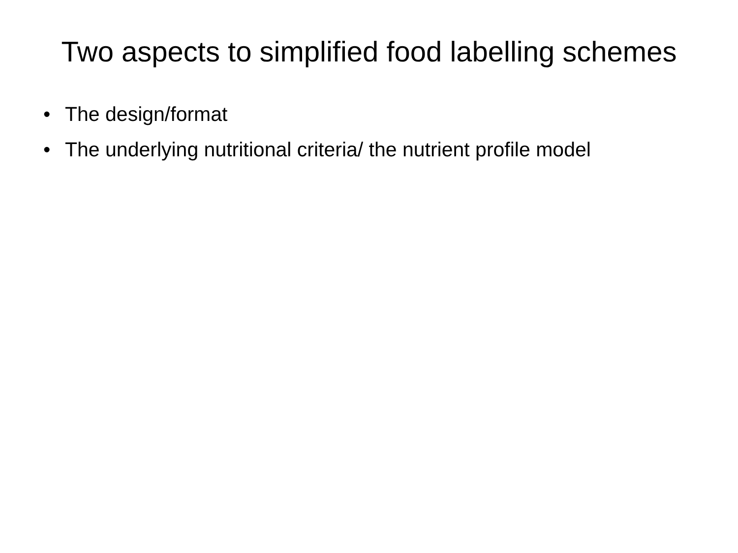Two aspects to simplified food labelling schemes
• The design/format
• The underlying nutritional criteria/ the nutrient profile model